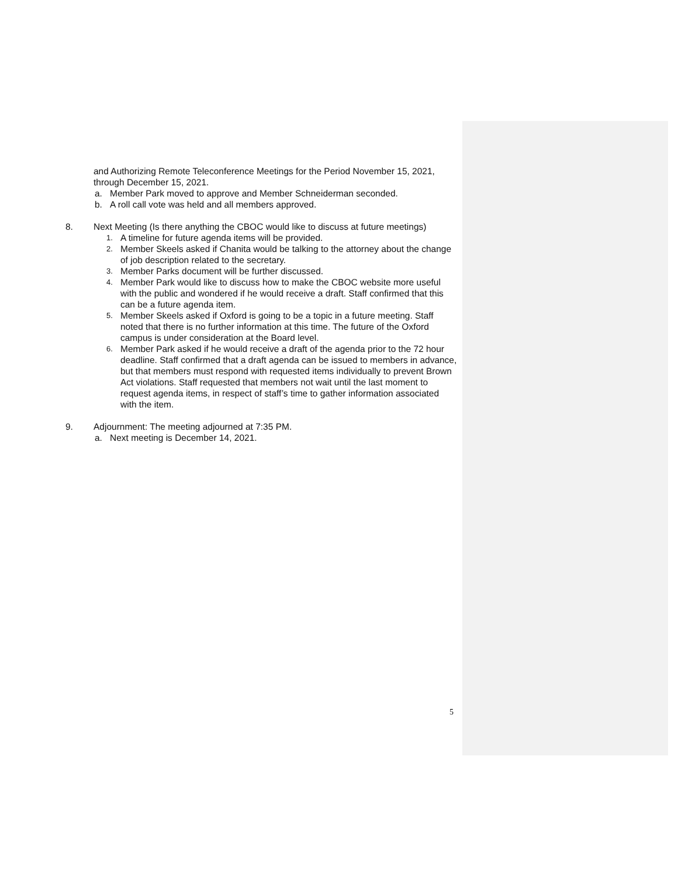and Authorizing Remote Teleconference Meetings for the Period November 15, 2021, through December 15, 2021.
a. Member Park moved to approve and Member Schneiderman seconded.
b. A roll call vote was held and all members approved.
8. Next Meeting (Is there anything the CBOC would like to discuss at future meetings)
1. A timeline for future agenda items will be provided.
2. Member Skeels asked if Chanita would be talking to the attorney about the change of job description related to the secretary.
3. Member Parks document will be further discussed.
4. Member Park would like to discuss how to make the CBOC website more useful with the public and wondered if he would receive a draft. Staff confirmed that this can be a future agenda item.
5. Member Skeels asked if Oxford is going to be a topic in a future meeting. Staff noted that there is no further information at this time. The future of the Oxford campus is under consideration at the Board level.
6. Member Park asked if he would receive a draft of the agenda prior to the 72 hour deadline. Staff confirmed that a draft agenda can be issued to members in advance, but that members must respond with requested items individually to prevent Brown Act violations. Staff requested that members not wait until the last moment to request agenda items, in respect of staff’s time to gather information associated with the item.
9. Adjournment: The meeting adjourned at 7:35 PM.
a. Next meeting is December 14, 2021.
5